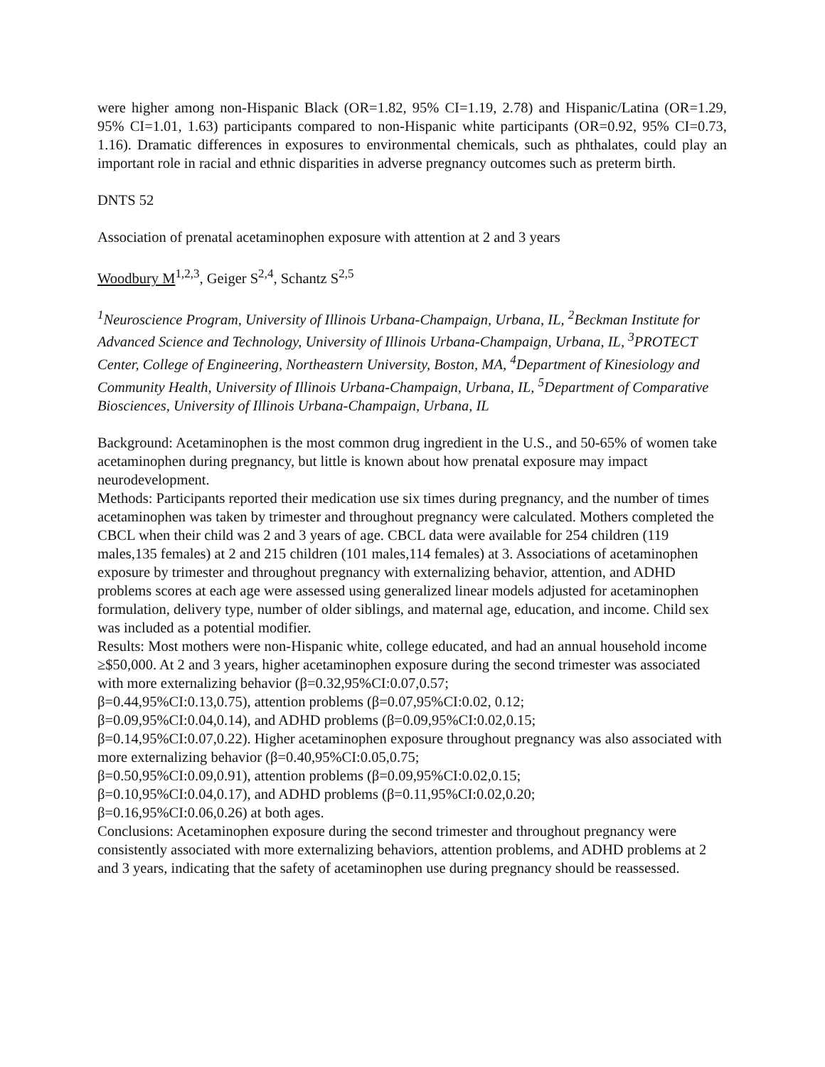were higher among non-Hispanic Black (OR=1.82, 95% CI=1.19, 2.78) and Hispanic/Latina (OR=1.29, 95% CI=1.01, 1.63) participants compared to non-Hispanic white participants (OR=0.92, 95% CI=0.73, 1.16). Dramatic differences in exposures to environmental chemicals, such as phthalates, could play an important role in racial and ethnic disparities in adverse pregnancy outcomes such as preterm birth.
DNTS 52
Association of prenatal acetaminophen exposure with attention at 2 and 3 years
Woodbury M<sup>1,2,3</sup>, Geiger S<sup>2,4</sup>, Schantz S<sup>2,5</sup>
<sup>1</sup> Neuroscience Program, University of Illinois Urbana-Champaign, Urbana, IL, <sup>2</sup>Beckman Institute for Advanced Science and Technology, University of Illinois Urbana-Champaign, Urbana, IL, <sup>3</sup>PROTECT Center, College of Engineering, Northeastern University, Boston, MA, <sup>4</sup>Department of Kinesiology and Community Health, University of Illinois Urbana-Champaign, Urbana, IL, <sup>5</sup>Department of Comparative Biosciences, University of Illinois Urbana-Champaign, Urbana, IL
Background: Acetaminophen is the most common drug ingredient in the U.S., and 50-65% of women take acetaminophen during pregnancy, but little is known about how prenatal exposure may impact neurodevelopment.
Methods: Participants reported their medication use six times during pregnancy, and the number of times acetaminophen was taken by trimester and throughout pregnancy were calculated. Mothers completed the CBCL when their child was 2 and 3 years of age. CBCL data were available for 254 children (119 males,135 females) at 2 and 215 children (101 males,114 females) at 3. Associations of acetaminophen exposure by trimester and throughout pregnancy with externalizing behavior, attention, and ADHD problems scores at each age were assessed using generalized linear models adjusted for acetaminophen formulation, delivery type, number of older siblings, and maternal age, education, and income. Child sex was included as a potential modifier.
Results: Most mothers were non-Hispanic white, college educated, and had an annual household income ≥$50,000. At 2 and 3 years, higher acetaminophen exposure during the second trimester was associated with more externalizing behavior (β=0.32,95%CI:0.07,0.57;
β=0.44,95%CI:0.13,0.75), attention problems (β=0.07,95%CI:0.02, 0.12;
β=0.09,95%CI:0.04,0.14), and ADHD problems (β=0.09,95%CI:0.02,0.15;
β=0.14,95%CI:0.07,0.22). Higher acetaminophen exposure throughout pregnancy was also associated with more externalizing behavior (β=0.40,95%CI:0.05,0.75;
β=0.50,95%CI:0.09,0.91), attention problems (β=0.09,95%CI:0.02,0.15;
β=0.10,95%CI:0.04,0.17), and ADHD problems (β=0.11,95%CI:0.02,0.20;
β=0.16,95%CI:0.06,0.26) at both ages.
Conclusions: Acetaminophen exposure during the second trimester and throughout pregnancy were consistently associated with more externalizing behaviors, attention problems, and ADHD problems at 2 and 3 years, indicating that the safety of acetaminophen use during pregnancy should be reassessed.